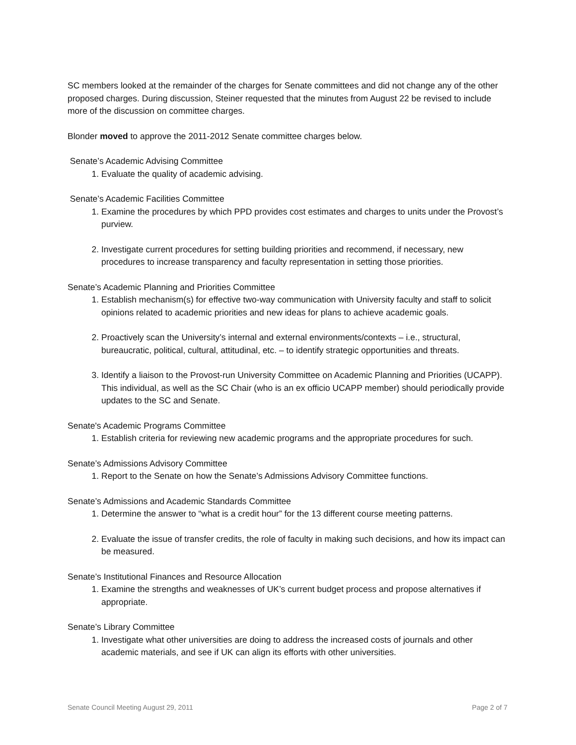SC members looked at the remainder of the charges for Senate committees and did not change any of the other proposed charges. During discussion, Steiner requested that the minutes from August 22 be revised to include more of the discussion on committee charges.
Blonder moved to approve the 2011-2012 Senate committee charges below.
Senate’s Academic Advising Committee
1. Evaluate the quality of academic advising.
Senate’s Academic Facilities Committee
1. Examine the procedures by which PPD provides cost estimates and charges to units under the Provost’s purview.
2. Investigate current procedures for setting building priorities and recommend, if necessary, new procedures to increase transparency and faculty representation in setting those priorities.
Senate’s Academic Planning and Priorities Committee
1. Establish mechanism(s) for effective two-way communication with University faculty and staff to solicit opinions related to academic priorities and new ideas for plans to achieve academic goals.
2. Proactively scan the University’s internal and external environments/contexts – i.e., structural, bureaucratic, political, cultural, attitudinal, etc. – to identify strategic opportunities and threats.
3. Identify a liaison to the Provost-run University Committee on Academic Planning and Priorities (UCAPP). This individual, as well as the SC Chair (who is an ex officio UCAPP member) should periodically provide updates to the SC and Senate.
Senate's Academic Programs Committee
1. Establish criteria for reviewing new academic programs and the appropriate procedures for such.
Senate’s Admissions Advisory Committee
1. Report to the Senate on how the Senate’s Admissions Advisory Committee functions.
Senate’s Admissions and Academic Standards Committee
1. Determine the answer to “what is a credit hour” for the 13 different course meeting patterns.
2. Evaluate the issue of transfer credits, the role of faculty in making such decisions, and how its impact can be measured.
Senate’s Institutional Finances and Resource Allocation
1. Examine the strengths and weaknesses of UK’s current budget process and propose alternatives if appropriate.
Senate’s Library Committee
1. Investigate what other universities are doing to address the increased costs of journals and other academic materials, and see if UK can align its efforts with other universities.
Senate Council Meeting August 29, 2011 Page 2 of 7